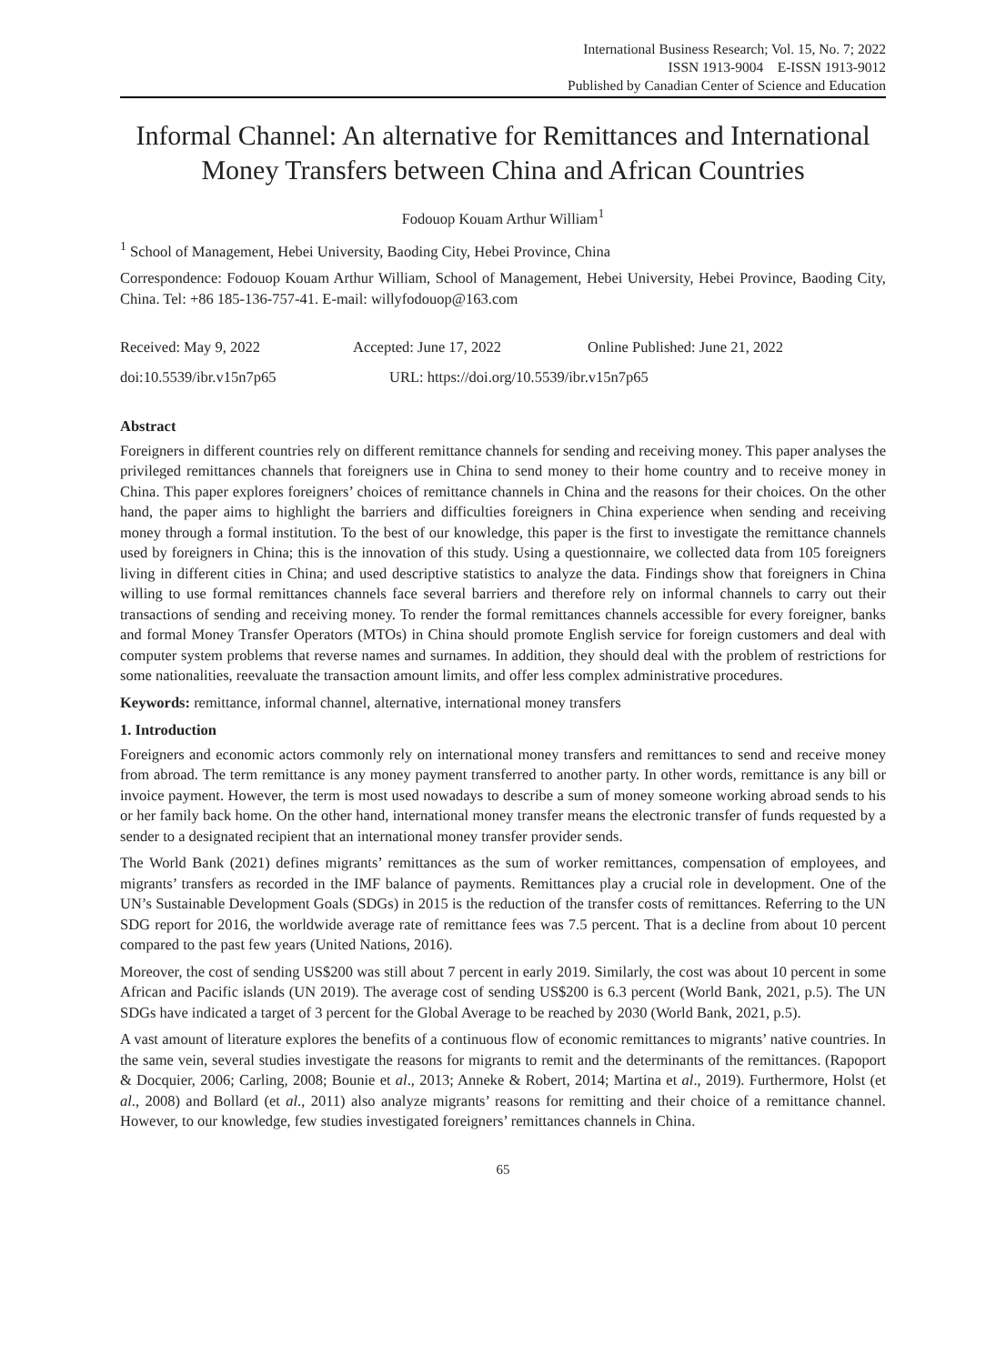International Business Research; Vol. 15, No. 7; 2022
ISSN 1913-9004 E-ISSN 1913-9012
Published by Canadian Center of Science and Education
Informal Channel: An alternative for Remittances and International Money Transfers between China and African Countries
Fodouop Kouam Arthur William<sup>1</sup>
<sup>1</sup> School of Management, Hebei University, Baoding City, Hebei Province, China
Correspondence: Fodouop Kouam Arthur William, School of Management, Hebei University, Hebei Province, Baoding City, China. Tel: +86 185-136-757-41. E-mail: willyfodouop@163.com
Received: May 9, 2022 Accepted: June 17, 2022 Online Published: June 21, 2022
doi:10.5539/ibr.v15n7p65 URL: https://doi.org/10.5539/ibr.v15n7p65
Abstract
Foreigners in different countries rely on different remittance channels for sending and receiving money. This paper analyses the privileged remittances channels that foreigners use in China to send money to their home country and to receive money in China. This paper explores foreigners’ choices of remittance channels in China and the reasons for their choices. On the other hand, the paper aims to highlight the barriers and difficulties foreigners in China experience when sending and receiving money through a formal institution. To the best of our knowledge, this paper is the first to investigate the remittance channels used by foreigners in China; this is the innovation of this study. Using a questionnaire, we collected data from 105 foreigners living in different cities in China; and used descriptive statistics to analyze the data. Findings show that foreigners in China willing to use formal remittances channels face several barriers and therefore rely on informal channels to carry out their transactions of sending and receiving money. To render the formal remittances channels accessible for every foreigner, banks and formal Money Transfer Operators (MTOs) in China should promote English service for foreign customers and deal with computer system problems that reverse names and surnames. In addition, they should deal with the problem of restrictions for some nationalities, reevaluate the transaction amount limits, and offer less complex administrative procedures.
Keywords: remittance, informal channel, alternative, international money transfers
1. Introduction
Foreigners and economic actors commonly rely on international money transfers and remittances to send and receive money from abroad. The term remittance is any money payment transferred to another party. In other words, remittance is any bill or invoice payment. However, the term is most used nowadays to describe a sum of money someone working abroad sends to his or her family back home. On the other hand, international money transfer means the electronic transfer of funds requested by a sender to a designated recipient that an international money transfer provider sends.
The World Bank (2021) defines migrants’ remittances as the sum of worker remittances, compensation of employees, and migrants’ transfers as recorded in the IMF balance of payments. Remittances play a crucial role in development. One of the UN’s Sustainable Development Goals (SDGs) in 2015 is the reduction of the transfer costs of remittances. Referring to the UN SDG report for 2016, the worldwide average rate of remittance fees was 7.5 percent. That is a decline from about 10 percent compared to the past few years (United Nations, 2016).
Moreover, the cost of sending US$200 was still about 7 percent in early 2019. Similarly, the cost was about 10 percent in some African and Pacific islands (UN 2019). The average cost of sending US$200 is 6.3 percent (World Bank, 2021, p.5). The UN SDGs have indicated a target of 3 percent for the Global Average to be reached by 2030 (World Bank, 2021, p.5).
A vast amount of literature explores the benefits of a continuous flow of economic remittances to migrants’ native countries. In the same vein, several studies investigate the reasons for migrants to remit and the determinants of the remittances. (Rapoport & Docquier, 2006; Carling, 2008; Bounie et al., 2013; Anneke & Robert, 2014; Martina et al., 2019). Furthermore, Holst (et al., 2008) and Bollard (et al., 2011) also analyze migrants’ reasons for remitting and their choice of a remittance channel. However, to our knowledge, few studies investigated foreigners’ remittances channels in China.
65